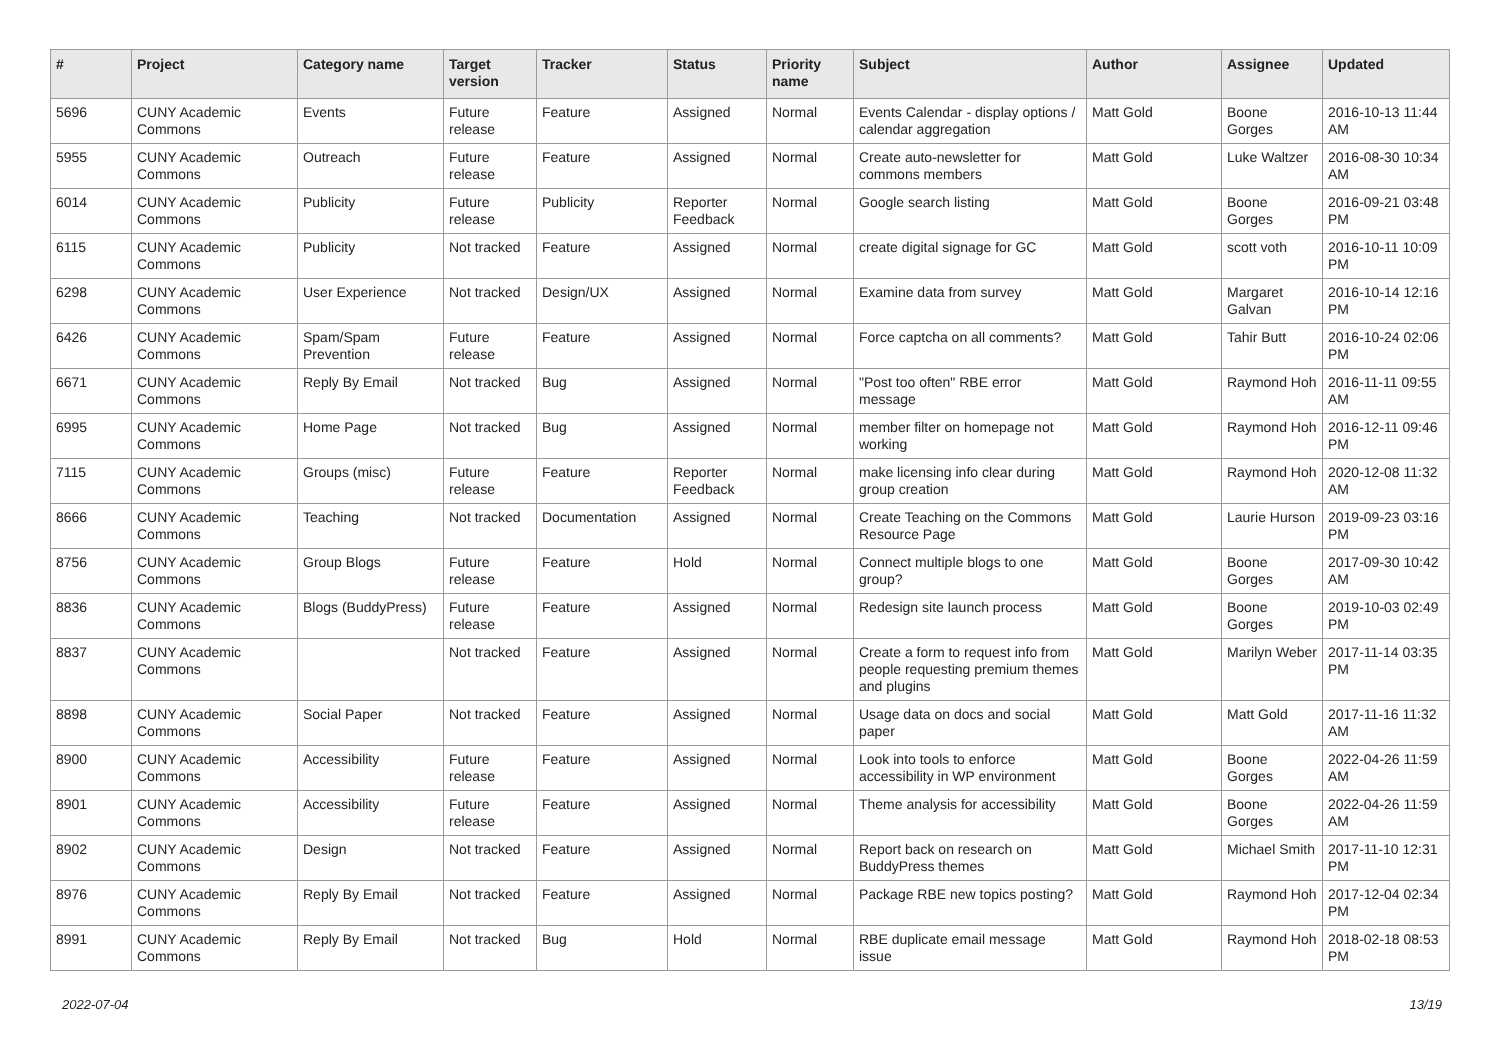| # | Project | Category name | Target version | Tracker | Status | Priority name | Subject | Author | Assignee | Updated |
| --- | --- | --- | --- | --- | --- | --- | --- | --- | --- | --- |
| 5696 | CUNY Academic Commons | Events | Future release | Feature | Assigned | Normal | Events Calendar - display options / calendar aggregation | Matt Gold | Boone Gorges | 2016-10-13 11:44 AM |
| 5955 | CUNY Academic Commons | Outreach | Future release | Feature | Assigned | Normal | Create auto-newsletter for commons members | Matt Gold | Luke Waltzer | 2016-08-30 10:34 AM |
| 6014 | CUNY Academic Commons | Publicity | Future release | Publicity | Reporter Feedback | Normal | Google search listing | Matt Gold | Boone Gorges | 2016-09-21 03:48 PM |
| 6115 | CUNY Academic Commons | Publicity | Not tracked | Feature | Assigned | Normal | create digital signage for GC | Matt Gold | scott voth | 2016-10-11 10:09 PM |
| 6298 | CUNY Academic Commons | User Experience | Not tracked | Design/UX | Assigned | Normal | Examine data from survey | Matt Gold | Margaret Galvan | 2016-10-14 12:16 PM |
| 6426 | CUNY Academic Commons | Spam/Spam Prevention | Future release | Feature | Assigned | Normal | Force captcha on all comments? | Matt Gold | Tahir Butt | 2016-10-24 02:06 PM |
| 6671 | CUNY Academic Commons | Reply By Email | Not tracked | Bug | Assigned | Normal | "Post too often" RBE error message | Matt Gold | Raymond Hoh | 2016-11-11 09:55 AM |
| 6995 | CUNY Academic Commons | Home Page | Not tracked | Bug | Assigned | Normal | member filter on homepage not working | Matt Gold | Raymond Hoh | 2016-12-11 09:46 PM |
| 7115 | CUNY Academic Commons | Groups (misc) | Future release | Feature | Reporter Feedback | Normal | make licensing info clear during group creation | Matt Gold | Raymond Hoh | 2020-12-08 11:32 AM |
| 8666 | CUNY Academic Commons | Teaching | Not tracked | Documentation | Assigned | Normal | Create Teaching on the Commons Resource Page | Matt Gold | Laurie Hurson | 2019-09-23 03:16 PM |
| 8756 | CUNY Academic Commons | Group Blogs | Future release | Feature | Hold | Normal | Connect multiple blogs to one group? | Matt Gold | Boone Gorges | 2017-09-30 10:42 AM |
| 8836 | CUNY Academic Commons | Blogs (BuddyPress) | Future release | Feature | Assigned | Normal | Redesign site launch process | Matt Gold | Boone Gorges | 2019-10-03 02:49 PM |
| 8837 | CUNY Academic Commons | | Not tracked | Feature | Assigned | Normal | Create a form to request info from people requesting premium themes and plugins | Matt Gold | Marilyn Weber | 2017-11-14 03:35 PM |
| 8898 | CUNY Academic Commons | Social Paper | Not tracked | Feature | Assigned | Normal | Usage data on docs and social paper | Matt Gold | Matt Gold | 2017-11-16 11:32 AM |
| 8900 | CUNY Academic Commons | Accessibility | Future release | Feature | Assigned | Normal | Look into tools to enforce accessibility in WP environment | Matt Gold | Boone Gorges | 2022-04-26 11:59 AM |
| 8901 | CUNY Academic Commons | Accessibility | Future release | Feature | Assigned | Normal | Theme analysis for accessibility | Matt Gold | Boone Gorges | 2022-04-26 11:59 AM |
| 8902 | CUNY Academic Commons | Design | Not tracked | Feature | Assigned | Normal | Report back on research on BuddyPress themes | Matt Gold | Michael Smith | 2017-11-10 12:31 PM |
| 8976 | CUNY Academic Commons | Reply By Email | Not tracked | Feature | Assigned | Normal | Package RBE new topics posting? | Matt Gold | Raymond Hoh | 2017-12-04 02:34 PM |
| 8991 | CUNY Academic Commons | Reply By Email | Not tracked | Bug | Hold | Normal | RBE duplicate email message issue | Matt Gold | Raymond Hoh | 2018-02-18 08:53 PM |
2022-07-04 13/19